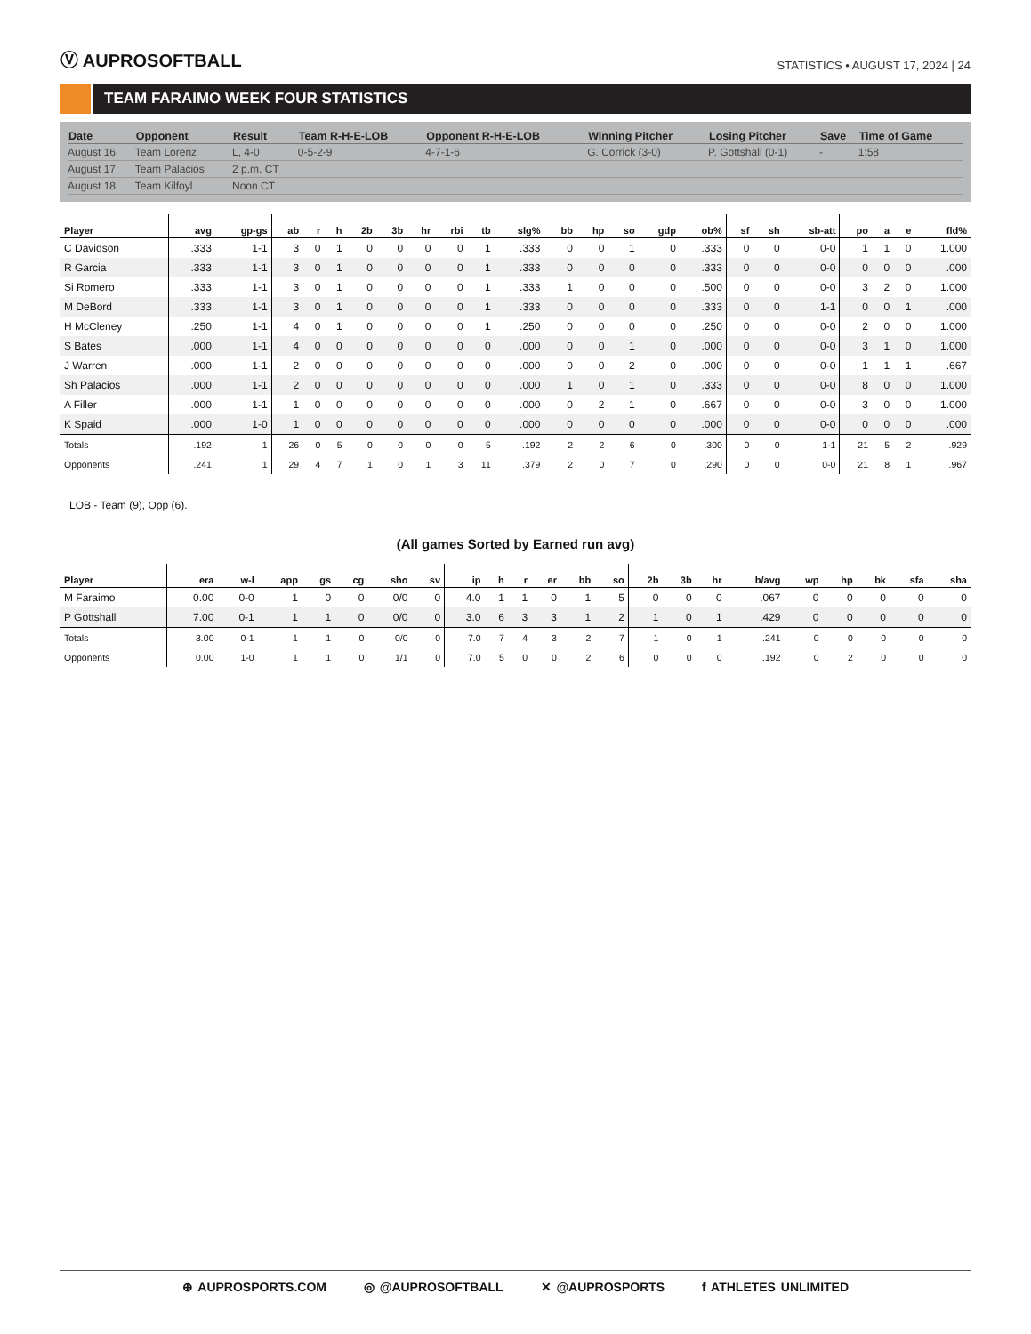Ⓥ AUPROSOFTBALL
STATISTICS • AUGUST 17, 2024 | 24
TEAM FARAIMO WEEK FOUR STATISTICS
| Date | Opponent | Result | Team R-H-E-LOB | Opponent R-H-E-LOB | Winning Pitcher | Losing Pitcher | Save | Time of Game |
| --- | --- | --- | --- | --- | --- | --- | --- | --- |
| August 16 | Team Lorenz | L, 4-0 | 0-5-2-9 | 4-7-1-6 | G. Corrick (3-0) | P. Gottshall (0-1) | - | 1:58 |
| August 17 | Team Palacios | 2 p.m. CT | | | | | | |
| August 18 | Team Kilfoyl | Noon CT | | | | | | |
| Player | avg | gp-gs | ab | r | h | 2b | 3b | hr | rbi | tb | slg% | bb | hp | so | gdp | ob% | sf | sh | sb-att | po | a | e | fld% |
| --- | --- | --- | --- | --- | --- | --- | --- | --- | --- | --- | --- | --- | --- | --- | --- | --- | --- | --- | --- | --- | --- | --- | --- |
| C Davidson | .333 | 1-1 | 3 | 0 | 1 | 0 | 0 | 0 | 0 | 1 | .333 | 0 | 0 | 1 | 0 | .333 | 0 | 0 | 0-0 | 1 | 1 | 0 | 1.000 |
| R Garcia | .333 | 1-1 | 3 | 0 | 1 | 0 | 0 | 0 | 0 | 1 | .333 | 0 | 0 | 0 | 0 | .333 | 0 | 0 | 0-0 | 0 | 0 | 0 | .000 |
| Si Romero | .333 | 1-1 | 3 | 0 | 1 | 0 | 0 | 0 | 0 | 1 | .333 | 1 | 0 | 0 | 0 | .500 | 0 | 0 | 0-0 | 3 | 2 | 0 | 1.000 |
| M DeBord | .333 | 1-1 | 3 | 0 | 1 | 0 | 0 | 0 | 0 | 1 | .333 | 0 | 0 | 0 | 0 | .333 | 0 | 0 | 1-1 | 0 | 0 | 1 | .000 |
| H McCleney | .250 | 1-1 | 4 | 0 | 1 | 0 | 0 | 0 | 0 | 1 | .250 | 0 | 0 | 0 | 0 | .250 | 0 | 0 | 0-0 | 2 | 0 | 0 | 1.000 |
| S Bates | .000 | 1-1 | 4 | 0 | 0 | 0 | 0 | 0 | 0 | 0 | .000 | 0 | 0 | 1 | 0 | .000 | 0 | 0 | 0-0 | 3 | 1 | 0 | 1.000 |
| J Warren | .000 | 1-1 | 2 | 0 | 0 | 0 | 0 | 0 | 0 | 0 | .000 | 0 | 0 | 2 | 0 | .000 | 0 | 0 | 0-0 | 1 | 1 | 1 | .667 |
| Sh Palacios | .000 | 1-1 | 2 | 0 | 0 | 0 | 0 | 0 | 0 | 0 | .000 | 1 | 0 | 1 | 0 | .333 | 0 | 0 | 0-0 | 8 | 0 | 0 | 1.000 |
| A Filler | .000 | 1-1 | 1 | 0 | 0 | 0 | 0 | 0 | 0 | 0 | .000 | 0 | 2 | 1 | 0 | .667 | 0 | 0 | 0-0 | 3 | 0 | 0 | 1.000 |
| K Spaid | .000 | 1-0 | 1 | 0 | 0 | 0 | 0 | 0 | 0 | 0 | .000 | 0 | 0 | 0 | 0 | .000 | 0 | 0 | 0-0 | 0 | 0 | 0 | .000 |
| Totals | .192 | 1 | 26 | 0 | 5 | 0 | 0 | 0 | 0 | 5 | .192 | 2 | 2 | 6 | 0 | .300 | 0 | 0 | 1-1 | 21 | 5 | 2 | .929 |
| Opponents | .241 | 1 | 29 | 4 | 7 | 1 | 0 | 1 | 3 | 11 | .379 | 2 | 0 | 7 | 0 | .290 | 0 | 0 | 0-0 | 21 | 8 | 1 | .967 |
LOB - Team (9), Opp (6).
(All games Sorted by Earned run avg)
| Player | era | w-l | app | gs | cg | sho | sv | ip | h | r | er | bb | so | 2b | 3b | hr | b/avg | wp | hp | bk | sfa | sha |
| --- | --- | --- | --- | --- | --- | --- | --- | --- | --- | --- | --- | --- | --- | --- | --- | --- | --- | --- | --- | --- | --- | --- |
| M Faraimo | 0.00 | 0-0 | 1 | 0 | 0 | 0/0 | 0 | 4.0 | 1 | 1 | 0 | 1 | 5 | 0 | 0 | 0 | .067 | 0 | 0 | 0 | 0 | 0 |
| P Gottshall | 7.00 | 0-1 | 1 | 1 | 0 | 0/0 | 0 | 3.0 | 6 | 3 | 3 | 1 | 2 | 1 | 0 | 1 | .429 | 0 | 0 | 0 | 0 | 0 |
| Totals | 3.00 | 0-1 | 1 | 1 | 0 | 0/0 | 0 | 7.0 | 7 | 4 | 3 | 2 | 7 | 1 | 0 | 1 | .241 | 0 | 0 | 0 | 0 | 0 |
| Opponents | 0.00 | 1-0 | 1 | 1 | 0 | 1/1 | 0 | 7.0 | 5 | 0 | 0 | 2 | 6 | 0 | 0 | 0 | .192 | 0 | 2 | 0 | 0 | 0 |
⊕ AUPROSPORTS.COM ◎ @AUPROSOFTBALL ✕ @AUPROSPORTS f ATHLETES UNLIMITED